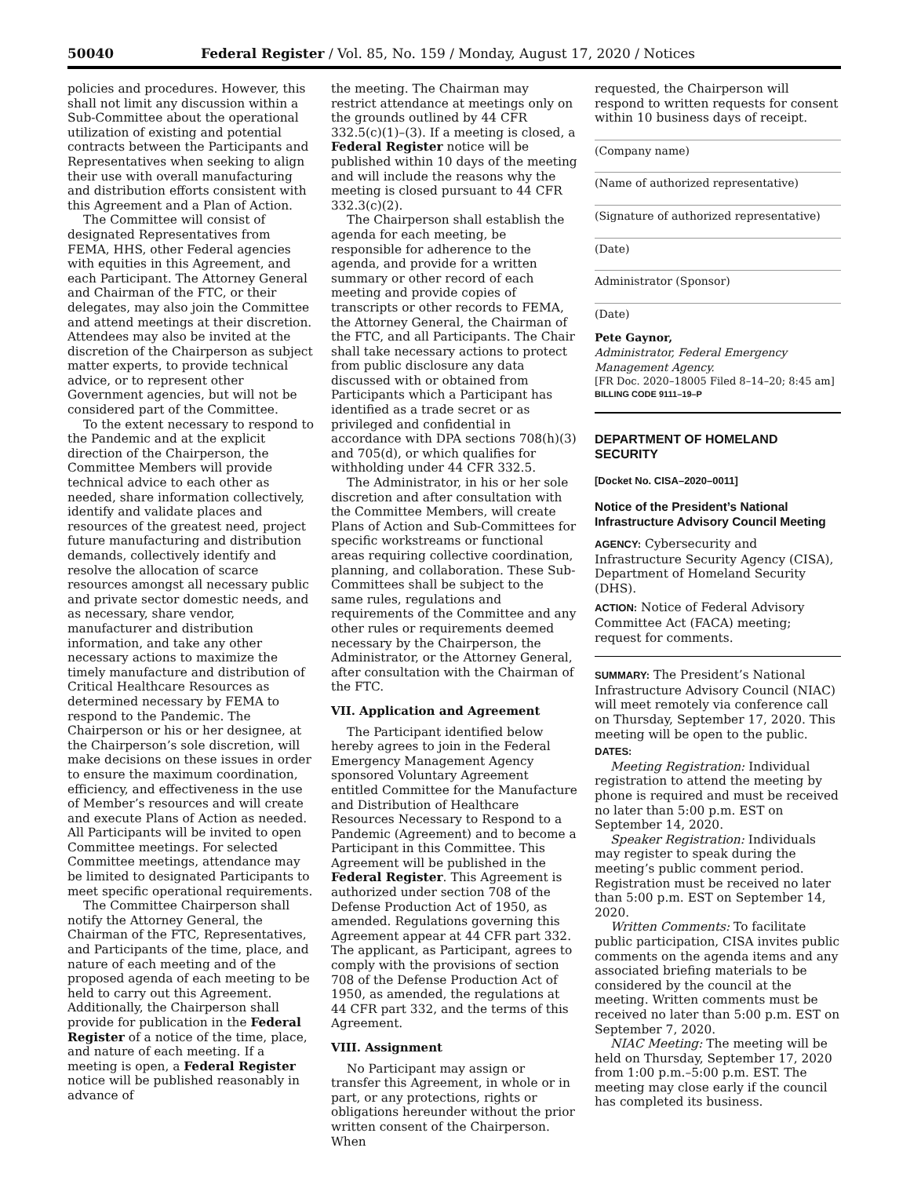50040 Federal Register / Vol. 85, No. 159 / Monday, August 17, 2020 / Notices
policies and procedures. However, this shall not limit any discussion within a Sub-Committee about the operational utilization of existing and potential contracts between the Participants and Representatives when seeking to align their use with overall manufacturing and distribution efforts consistent with this Agreement and a Plan of Action.
The Committee will consist of designated Representatives from FEMA, HHS, other Federal agencies with equities in this Agreement, and each Participant. The Attorney General and Chairman of the FTC, or their delegates, may also join the Committee and attend meetings at their discretion. Attendees may also be invited at the discretion of the Chairperson as subject matter experts, to provide technical advice, or to represent other Government agencies, but will not be considered part of the Committee.
To the extent necessary to respond to the Pandemic and at the explicit direction of the Chairperson, the Committee Members will provide technical advice to each other as needed, share information collectively, identify and validate places and resources of the greatest need, project future manufacturing and distribution demands, collectively identify and resolve the allocation of scarce resources amongst all necessary public and private sector domestic needs, and as necessary, share vendor, manufacturer and distribution information, and take any other necessary actions to maximize the timely manufacture and distribution of Critical Healthcare Resources as determined necessary by FEMA to respond to the Pandemic. The Chairperson or his or her designee, at the Chairperson’s sole discretion, will make decisions on these issues in order to ensure the maximum coordination, efficiency, and effectiveness in the use of Member’s resources and will create and execute Plans of Action as needed. All Participants will be invited to open Committee meetings. For selected Committee meetings, attendance may be limited to designated Participants to meet specific operational requirements.
The Committee Chairperson shall notify the Attorney General, the Chairman of the FTC, Representatives, and Participants of the time, place, and nature of each meeting and of the proposed agenda of each meeting to be held to carry out this Agreement. Additionally, the Chairperson shall provide for publication in the Federal Register of a notice of the time, place, and nature of each meeting. If a meeting is open, a Federal Register notice will be published reasonably in advance of
the meeting. The Chairman may restrict attendance at meetings only on the grounds outlined by 44 CFR 332.5(c)(1)–(3). If a meeting is closed, a Federal Register notice will be published within 10 days of the meeting and will include the reasons why the meeting is closed pursuant to 44 CFR 332.3(c)(2).
The Chairperson shall establish the agenda for each meeting, be responsible for adherence to the agenda, and provide for a written summary or other record of each meeting and provide copies of transcripts or other records to FEMA, the Attorney General, the Chairman of the FTC, and all Participants. The Chair shall take necessary actions to protect from public disclosure any data discussed with or obtained from Participants which a Participant has identified as a trade secret or as privileged and confidential in accordance with DPA sections 708(h)(3) and 705(d), or which qualifies for withholding under 44 CFR 332.5.
The Administrator, in his or her sole discretion and after consultation with the Committee Members, will create Plans of Action and Sub-Committees for specific workstreams or functional areas requiring collective coordination, planning, and collaboration. These Sub-Committees shall be subject to the same rules, regulations and requirements of the Committee and any other rules or requirements deemed necessary by the Chairperson, the Administrator, or the Attorney General, after consultation with the Chairman of the FTC.
VII. Application and Agreement
The Participant identified below hereby agrees to join in the Federal Emergency Management Agency sponsored Voluntary Agreement entitled Committee for the Manufacture and Distribution of Healthcare Resources Necessary to Respond to a Pandemic (Agreement) and to become a Participant in this Committee. This Agreement will be published in the Federal Register. This Agreement is authorized under section 708 of the Defense Production Act of 1950, as amended. Regulations governing this Agreement appear at 44 CFR part 332. The applicant, as Participant, agrees to comply with the provisions of section 708 of the Defense Production Act of 1950, as amended, the regulations at 44 CFR part 332, and the terms of this Agreement.
VIII. Assignment
No Participant may assign or transfer this Agreement, in whole or in part, or any protections, rights or obligations hereunder without the prior written consent of the Chairperson. When
requested, the Chairperson will respond to written requests for consent within 10 business days of receipt.
(Company name)
(Name of authorized representative)
(Signature of authorized representative)
(Date)
Administrator (Sponsor)
(Date)
Pete Gaynor,
Administrator, Federal Emergency Management Agency.
[FR Doc. 2020–18005 Filed 8–14–20; 8:45 am]
BILLING CODE 9111–19–P
DEPARTMENT OF HOMELAND SECURITY
[Docket No. CISA–2020–0011]
Notice of the President’s National Infrastructure Advisory Council Meeting
AGENCY: Cybersecurity and Infrastructure Security Agency (CISA), Department of Homeland Security (DHS).
ACTION: Notice of Federal Advisory Committee Act (FACA) meeting; request for comments.
SUMMARY: The President’s National Infrastructure Advisory Council (NIAC) will meet remotely via conference call on Thursday, September 17, 2020. This meeting will be open to the public.
DATES:
Meeting Registration: Individual registration to attend the meeting by phone is required and must be received no later than 5:00 p.m. EST on September 14, 2020.
Speaker Registration: Individuals may register to speak during the meeting’s public comment period. Registration must be received no later than 5:00 p.m. EST on September 14, 2020.
Written Comments: To facilitate public participation, CISA invites public comments on the agenda items and any associated briefing materials to be considered by the council at the meeting. Written comments must be received no later than 5:00 p.m. EST on September 7, 2020.
NIAC Meeting: The meeting will be held on Thursday, September 17, 2020 from 1:00 p.m.–5:00 p.m. EST. The meeting may close early if the council has completed its business.